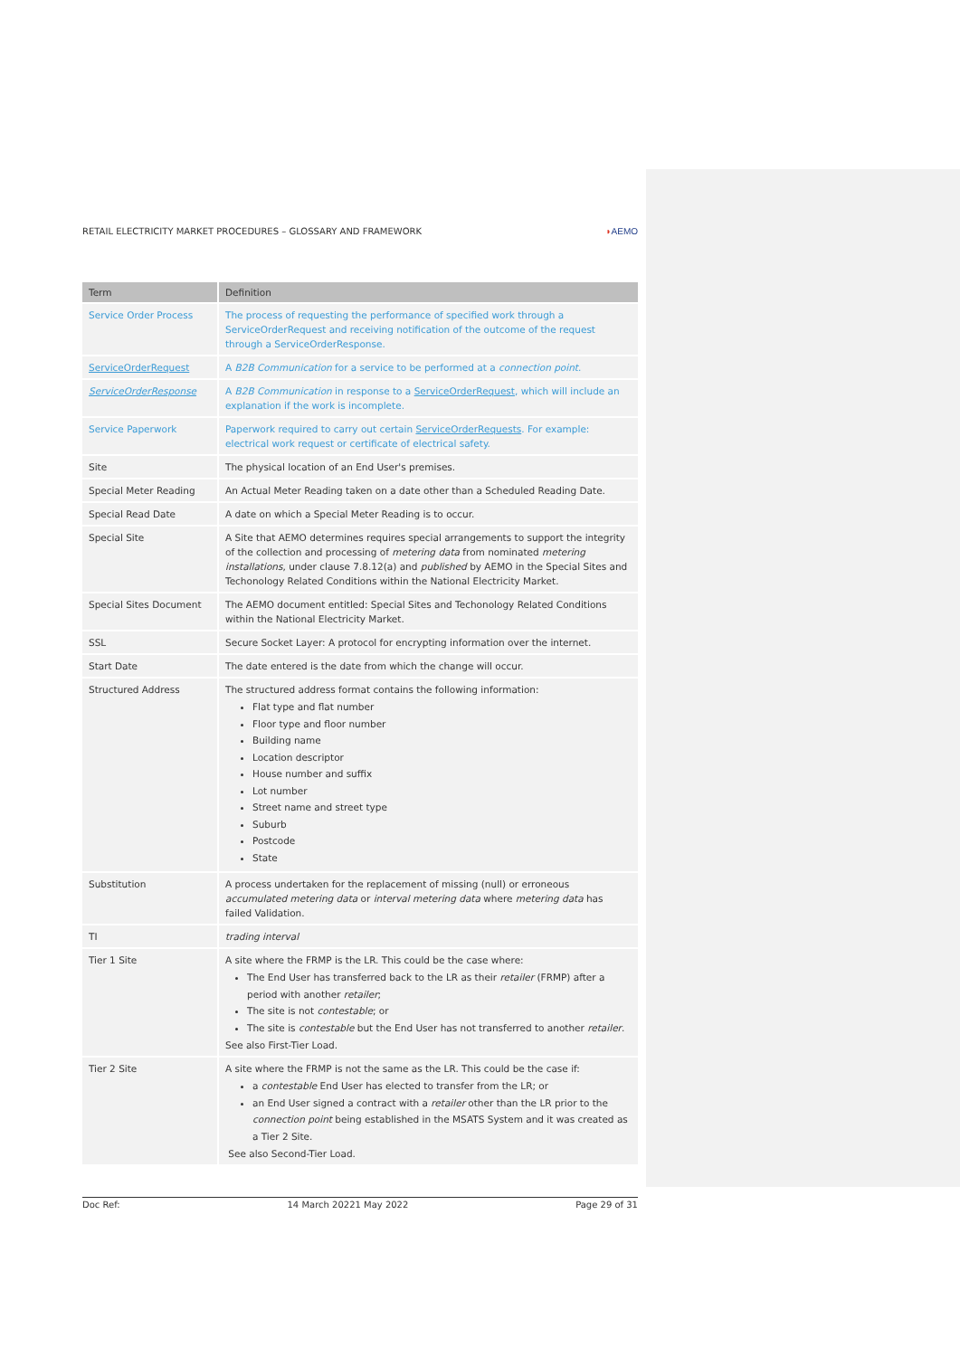RETAIL ELECTRICITY MARKET PROCEDURES – GLOSSARY AND FRAMEWORK ◗AEMO
| Term | Definition |
| --- | --- |
| Service Order Process | The process of requesting the performance of specified work through a ServiceOrderRequest and receiving notification of the outcome of the request through a ServiceOrderResponse. |
| ServiceOrderRequest | A B2B Communication for a service to be performed at a connection point . |
| ServiceOrderResponse | A B2B Communication in response to a ServiceOrderRequest , which will include an explanation if the work is incomplete. |
| Service Paperwork | Paperwork required to carry out certain ServiceOrderRequests . For example: electrical work request or certificate of electrical safety. |
| Site | The physical location of an End User's premises. |
| Special Meter Reading | An Actual Meter Reading taken on a date other than a Scheduled Reading Date. |
| Special Read Date | A date on which a Special Meter Reading is to occur. |
| Special Site | A Site that AEMO determines requires special arrangements to support the integrity of the collection and processing of metering data from nominated metering installations , under clause 7.8.12(a) and published by AEMO in the Special Sites and Techonology Related Conditions within the National Electricity Market. |
| Special Sites Document | The AEMO document entitled: Special Sites and Techonology Related Conditions within the National Electricity Market. |
| SSL | Secure Socket Layer: A protocol for encrypting information over the internet. |
| Start Date | The date entered is the date from which the change will occur. |
| Structured Address | The structured address format contains the following information: Flat type and flat number Floor type and floor number Building name Location descriptor House number and suffix Lot number Street name and street type Suburb Postcode State |
| Substitution | A process undertaken for the replacement of missing (null) or erroneous accumulated metering data or interval metering data where metering data has failed Validation. |
| TI | trading interval |
| Tier 1 Site | A site where the FRMP is the LR. This could be the case where: The End User has transferred back to the LR as their retailer (FRMP) after a period with another retailer ; The site is not contestable ; or The site is contestable but the End User has not transferred to another retailer . See also First-Tier Load. |
| Tier 2 Site | A site where the FRMP is not the same as the LR. This could be the case if: a contestable End User has elected to transfer from the LR; or an End User signed a contract with a retailer other than the LR prior to the connection point being established in the MSATS System and it was created as a Tier 2 Site. See also Second-Tier Load. |
Doc Ref: 14 March 20221 May 2022 Page 29 of 31